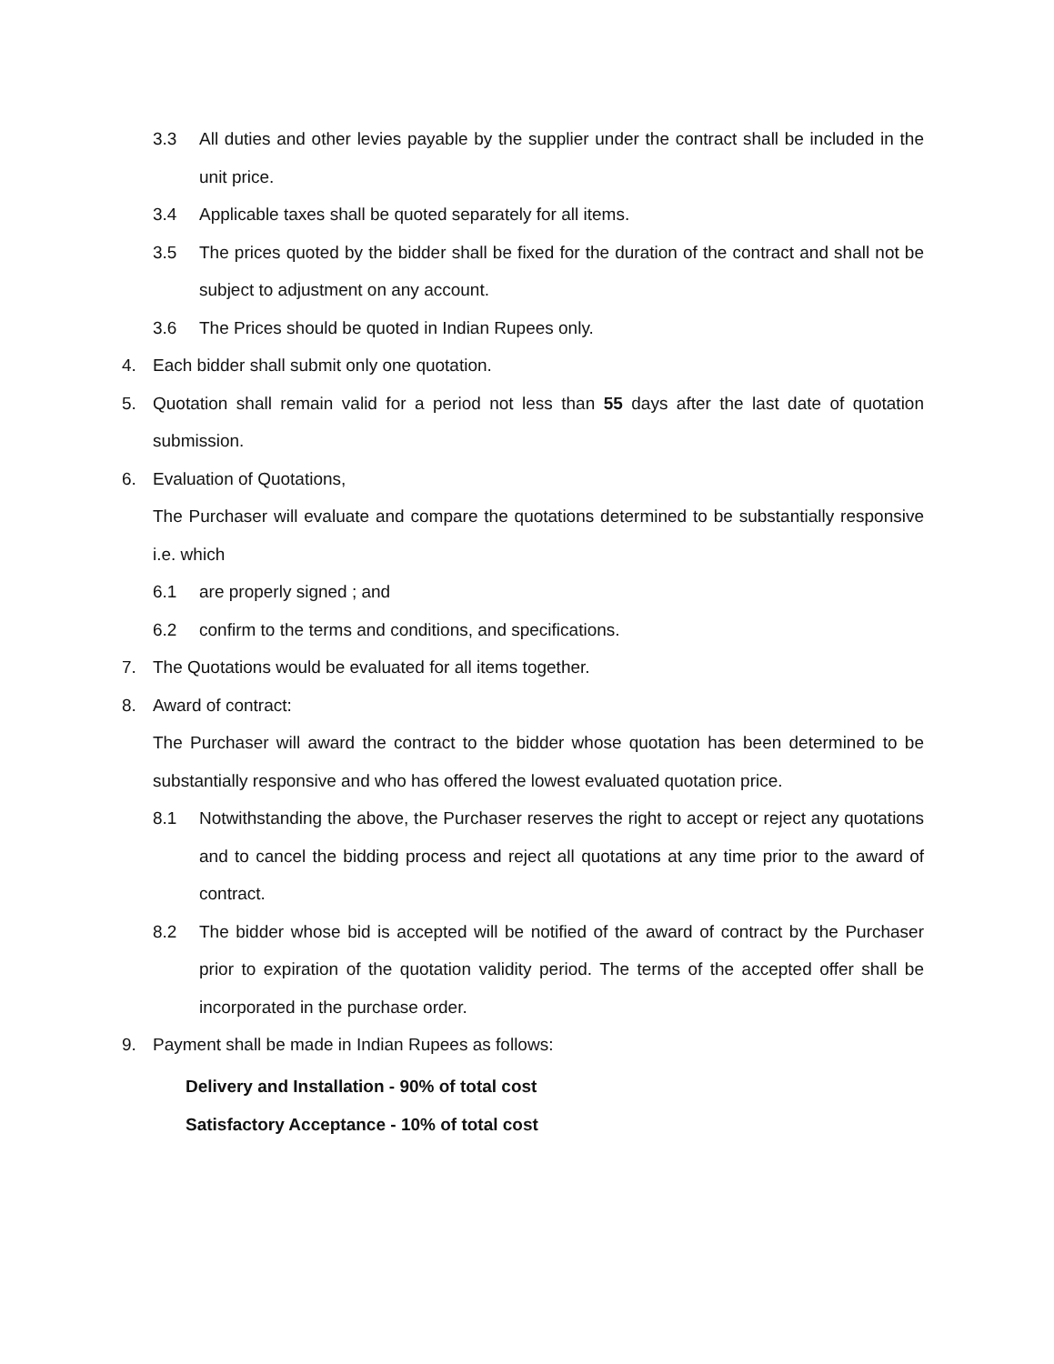3.3 All duties and other levies payable by the supplier under the contract shall be included in the unit price.
3.4 Applicable taxes shall be quoted separately for all items.
3.5 The prices quoted by the bidder shall be fixed for the duration of the contract and shall not be subject to adjustment on any account.
3.6 The Prices should be quoted in Indian Rupees only.
4. Each bidder shall submit only one quotation.
5. Quotation shall remain valid for a period not less than 55 days after the last date of quotation submission.
6. Evaluation of Quotations,
The Purchaser will evaluate and compare the quotations determined to be substantially responsive i.e. which
6.1 are properly signed ; and
6.2 confirm to the terms and conditions, and specifications.
7. The Quotations would be evaluated for all items together.
8. Award of contract:
The Purchaser will award the contract to the bidder whose quotation has been determined to be substantially responsive and who has offered the lowest evaluated quotation price.
8.1 Notwithstanding the above, the Purchaser reserves the right to accept or reject any quotations and to cancel the bidding process and reject all quotations at any time prior to the award of contract.
8.2 The bidder whose bid is accepted will be notified of the award of contract by the Purchaser prior to expiration of the quotation validity period. The terms of the accepted offer shall be incorporated in the purchase order.
9. Payment shall be made in Indian Rupees as follows:
Delivery and Installation - 90% of total cost
Satisfactory Acceptance - 10% of total cost